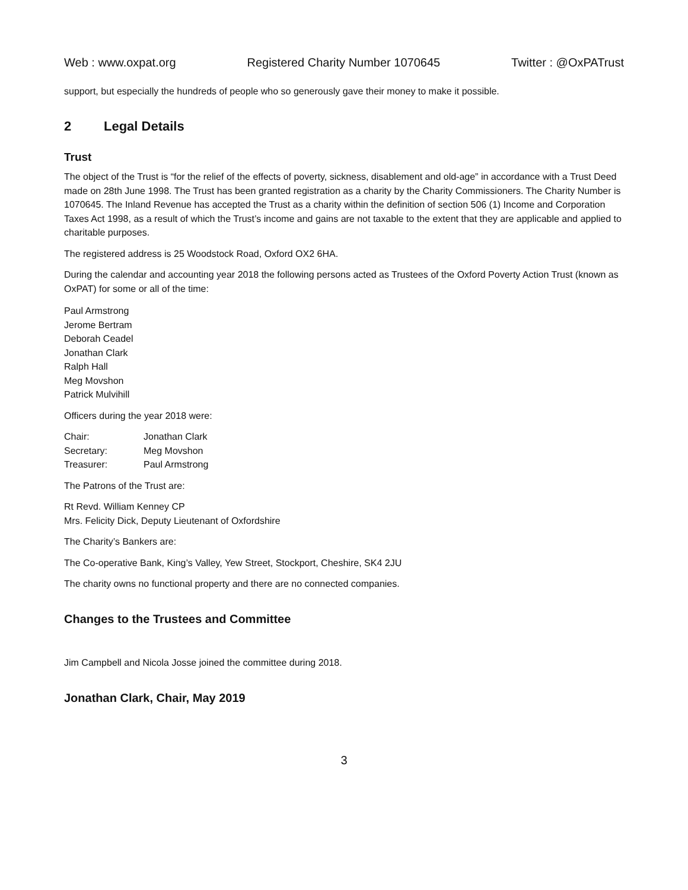Web : www.oxpat.org Registered Charity Number 1070645 Twitter : @OxPATrust
support, but especially the hundreds of people who so generously gave their money to make it possible.
2 Legal Details
Trust
The object of the Trust is “for the relief of the effects of poverty, sickness, disablement and old-age” in accordance with a Trust Deed made on 28th June 1998. The Trust has been granted registration as a charity by the Charity Commissioners. The Charity Number is 1070645. The Inland Revenue has accepted the Trust as a charity within the definition of section 506 (1) Income and Corporation Taxes Act 1998, as a result of which the Trust’s income and gains are not taxable to the extent that they are applicable and applied to charitable purposes.
The registered address is 25 Woodstock Road, Oxford OX2 6HA.
During the calendar and accounting year 2018 the following persons acted as Trustees of the Oxford Poverty Action Trust (known as OxPAT) for some or all of the time:
Paul Armstrong
Jerome Bertram
Deborah Ceadel
Jonathan Clark
Ralph Hall
Meg Movshon
Patrick Mulvihill
Officers during the year 2018 were:
| Chair: | Jonathan Clark |
| Secretary: | Meg Movshon |
| Treasurer: | Paul Armstrong |
The Patrons of the Trust are:
Rt Revd. William Kenney CP
Mrs. Felicity Dick, Deputy Lieutenant of Oxfordshire
The Charity’s Bankers are:
The Co-operative Bank, King’s Valley, Yew Street, Stockport, Cheshire, SK4 2JU
The charity owns no functional property and there are no connected companies.
Changes to the Trustees and Committee
Jim Campbell and Nicola Josse joined the committee during 2018.
Jonathan Clark, Chair, May 2019
3